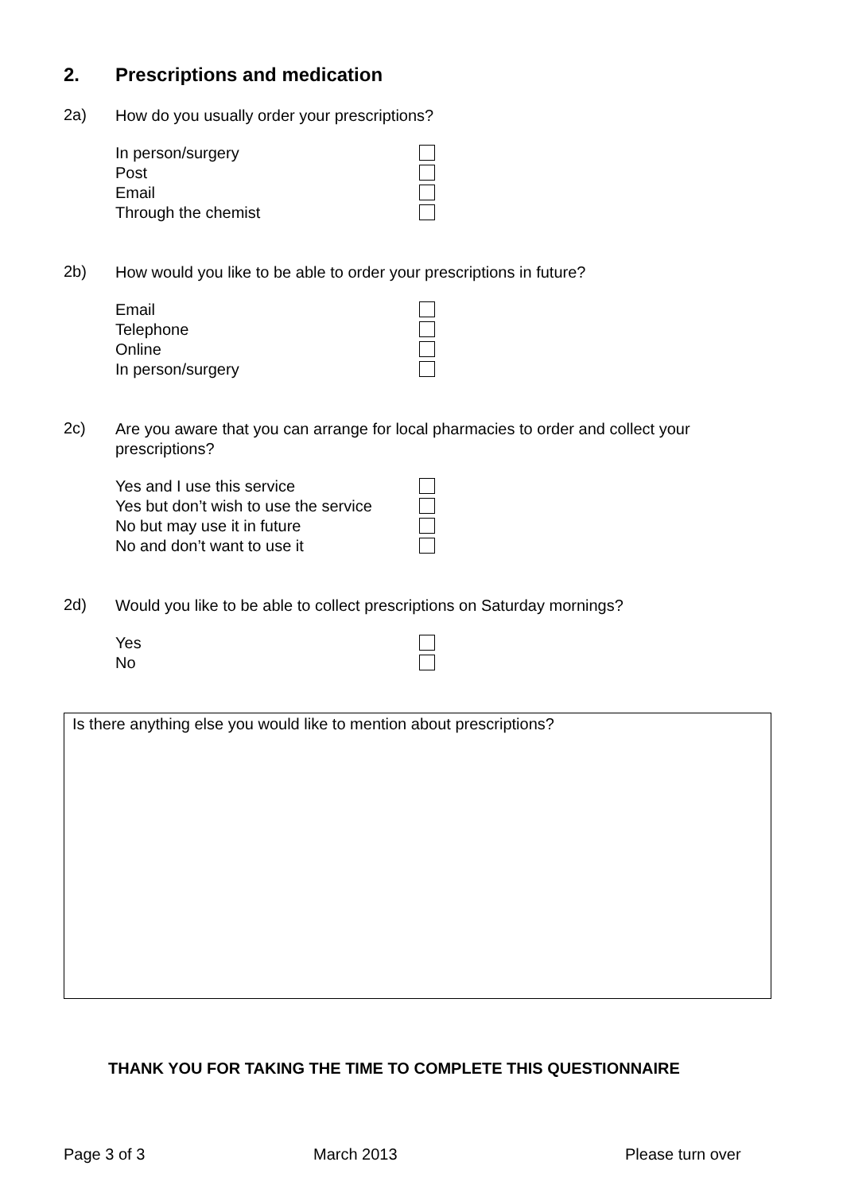2. Prescriptions and medication
2a) How do you usually order your prescriptions?
In person/surgery
Post
Email
Through the chemist
2b) How would you like to be able to order your prescriptions in future?
Email
Telephone
Online
In person/surgery
2c) Are you aware that you can arrange for local pharmacies to order and collect your prescriptions?
Yes and I use this service
Yes but don’t wish to use the service
No but may use it in future
No and don’t want to use it
2d) Would you like to be able to collect prescriptions on Saturday mornings?
Yes
No
Is there anything else you would like to mention about prescriptions?
THANK YOU FOR TAKING THE TIME TO COMPLETE THIS QUESTIONNAIRE
Page 3 of 3 March 2013 Please turn over